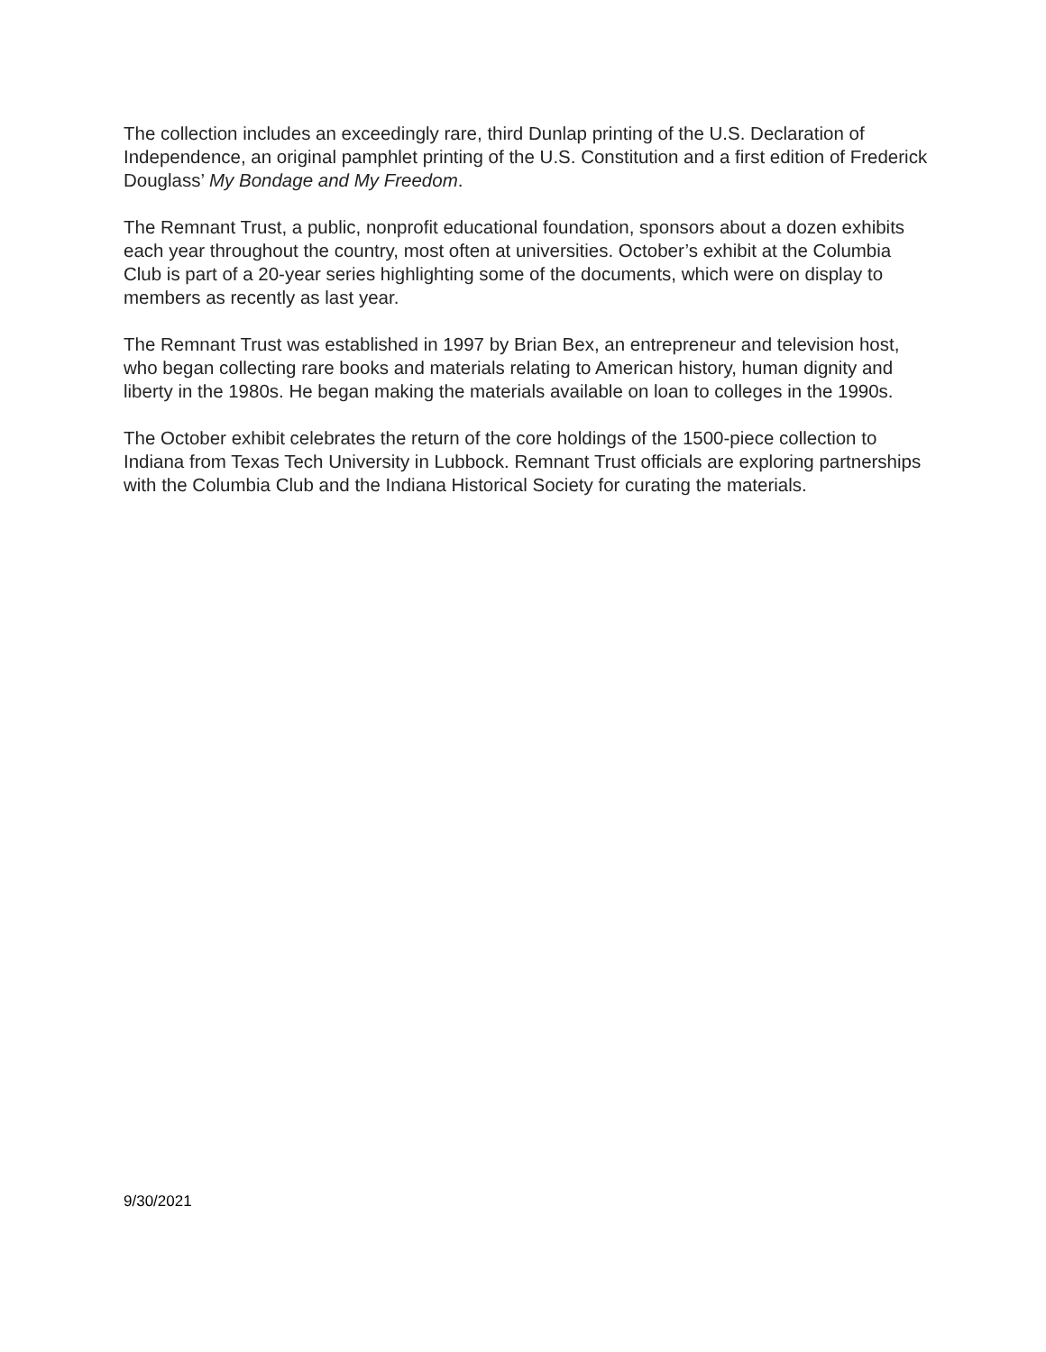The collection includes an exceedingly rare, third Dunlap printing of the U.S. Declaration of Independence, an original pamphlet printing of the U.S. Constitution and a first edition of Frederick Douglass’ My Bondage and My Freedom.
The Remnant Trust, a public, nonprofit educational foundation, sponsors about a dozen exhibits each year throughout the country, most often at universities. October’s exhibit at the Columbia Club is part of a 20-year series highlighting some of the documents, which were on display to members as recently as last year.
The Remnant Trust was established in 1997 by Brian Bex, an entrepreneur and television host, who began collecting rare books and materials relating to American history, human dignity and liberty in the 1980s. He began making the materials available on loan to colleges in the 1990s.
The October exhibit celebrates the return of the core holdings of the 1500-piece collection to Indiana from Texas Tech University in Lubbock. Remnant Trust officials are exploring partnerships with the Columbia Club and the Indiana Historical Society for curating the materials.
9/30/2021